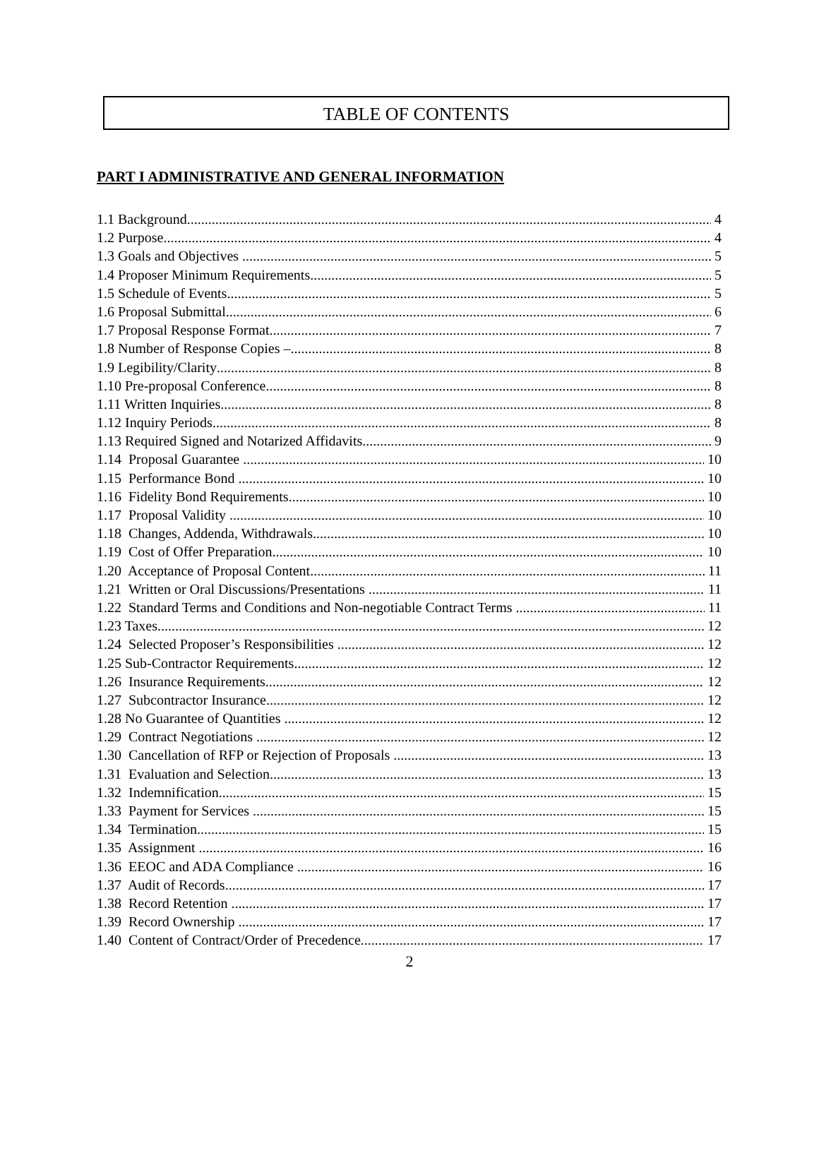TABLE OF CONTENTS
PART I ADMINISTRATIVE AND GENERAL INFORMATION
1.1 Background 4
1.2 Purpose 4
1.3 Goals and Objectives 5
1.4 Proposer Minimum Requirements 5
1.5 Schedule of Events 5
1.6 Proposal Submittal 6
1.7 Proposal Response Format 7
1.8 Number of Response Copies – 8
1.9 Legibility/Clarity 8
1.10 Pre-proposal Conference 8
1.11 Written Inquiries 8
1.12 Inquiry Periods 8
1.13 Required Signed and Notarized Affidavits 9
1.14 Proposal Guarantee 10
1.15 Performance Bond 10
1.16 Fidelity Bond Requirements 10
1.17 Proposal Validity 10
1.18 Changes, Addenda, Withdrawals 10
1.19 Cost of Offer Preparation 10
1.20 Acceptance of Proposal Content 11
1.21 Written or Oral Discussions/Presentations 11
1.22 Standard Terms and Conditions and Non-negotiable Contract Terms 11
1.23 Taxes 12
1.24 Selected Proposer’s Responsibilities 12
1.25 Sub-Contractor Requirements 12
1.26 Insurance Requirements 12
1.27 Subcontractor Insurance 12
1.28 No Guarantee of Quantities 12
1.29 Contract Negotiations 12
1.30 Cancellation of RFP or Rejection of Proposals 13
1.31 Evaluation and Selection 13
1.32 Indemnification 15
1.33 Payment for Services 15
1.34 Termination 15
1.35 Assignment 16
1.36 EEOC and ADA Compliance 16
1.37 Audit of Records 17
1.38 Record Retention 17
1.39 Record Ownership 17
1.40 Content of Contract/Order of Precedence 17
2